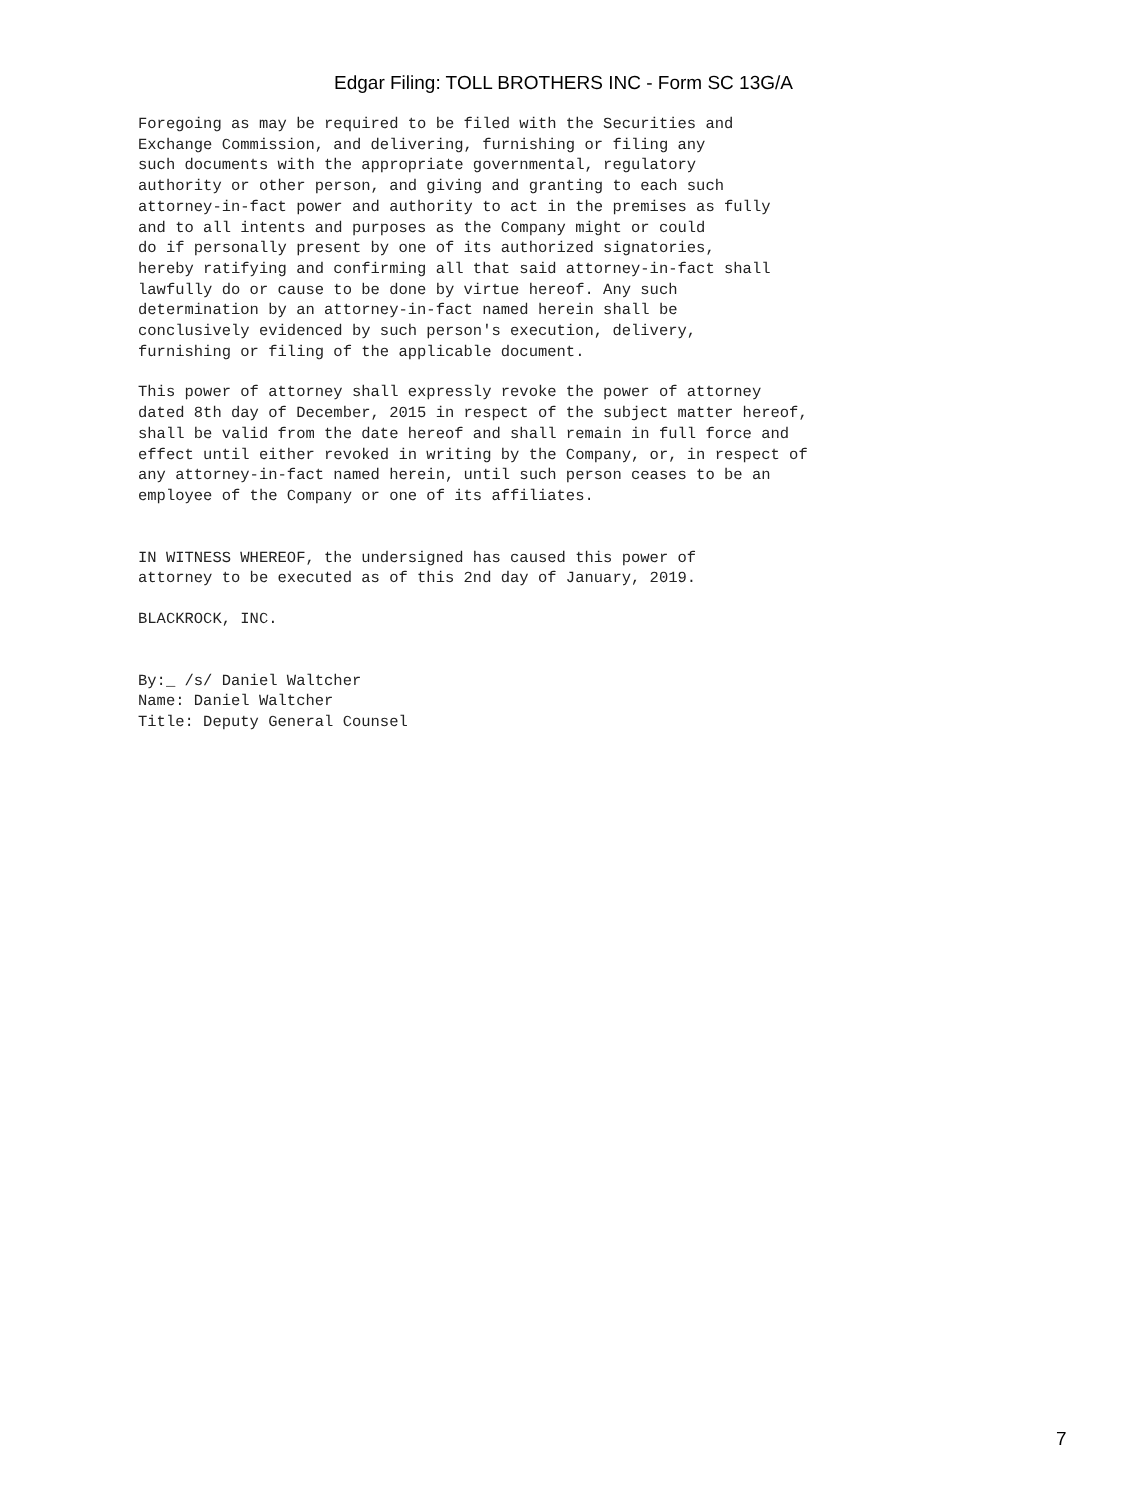Edgar Filing: TOLL BROTHERS INC - Form SC 13G/A
Foregoing as may be required to be filed with the Securities and
Exchange Commission, and delivering, furnishing or filing any
such documents with the appropriate governmental, regulatory
authority or other person, and giving and granting to each such
attorney-in-fact power and authority to act in the premises as fully
and to all intents and purposes as the Company might or could
do if personally present by one of its authorized signatories,
hereby ratifying and confirming all that said attorney-in-fact shall
lawfully do or cause to be done by virtue hereof. Any such
determination by an attorney-in-fact named herein shall be
conclusively evidenced by such person's execution, delivery,
furnishing or filing of the applicable document.
This power of attorney shall expressly revoke the power of attorney
dated 8th day of December, 2015 in respect of the subject matter hereof,
shall be valid from the date hereof and shall remain in full force and
effect until either revoked in writing by the Company, or, in respect of
any attorney-in-fact named herein, until such person ceases to be an
employee of the Company or one of its affiliates.
IN WITNESS WHEREOF, the undersigned has caused this power of
attorney to be executed as of this 2nd day of January, 2019.
BLACKROCK, INC.
By:_ /s/ Daniel Waltcher
Name: Daniel Waltcher
Title: Deputy General Counsel
7